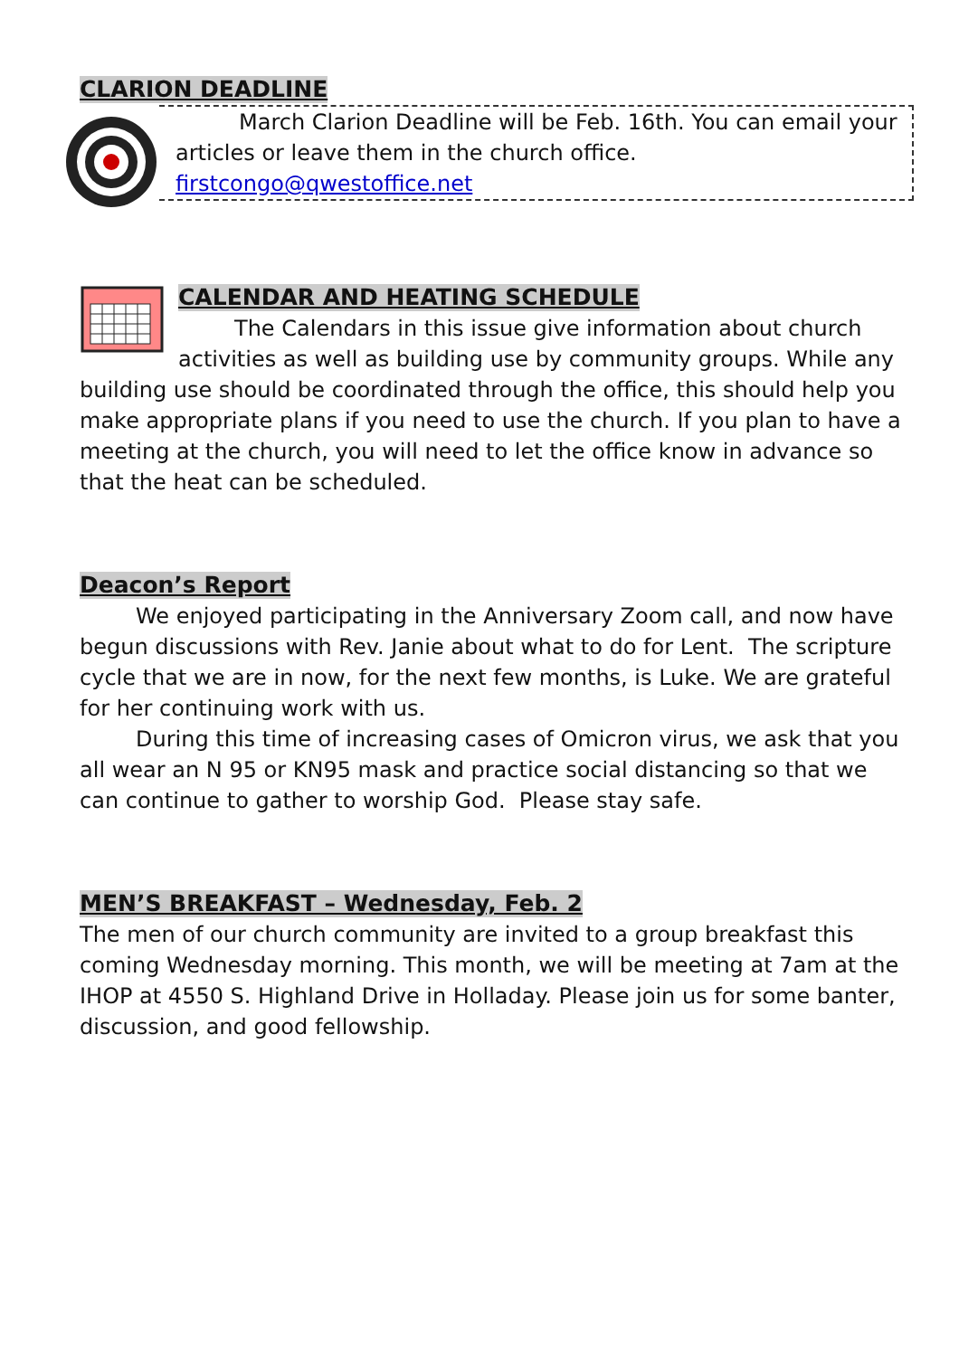CLARION DEADLINE
March Clarion Deadline will be Feb. 16th. You can email your articles or leave them in the church office. firstcongo@qwestoffice.net
CALENDAR AND HEATING SCHEDULE
The Calendars in this issue give information about church activities as well as building use by community groups. While any building use should be coordinated through the office, this should help you make appropriate plans if you need to use the church. If you plan to have a meeting at the church, you will need to let the office know in advance so that the heat can be scheduled.
Deacon’s Report
We enjoyed participating in the Anniversary Zoom call, and now have begun discussions with Rev. Janie about what to do for Lent. The scripture cycle that we are in now, for the next few months, is Luke. We are grateful for her continuing work with us.
During this time of increasing cases of Omicron virus, we ask that you all wear an N 95 or KN95 mask and practice social distancing so that we can continue to gather to worship God. Please stay safe.
MEN’S BREAKFAST – Wednesday, Feb. 2
The men of our church community are invited to a group breakfast this coming Wednesday morning. This month, we will be meeting at 7am at the IHOP at 4550 S. Highland Drive in Holladay. Please join us for some banter, discussion, and good fellowship.